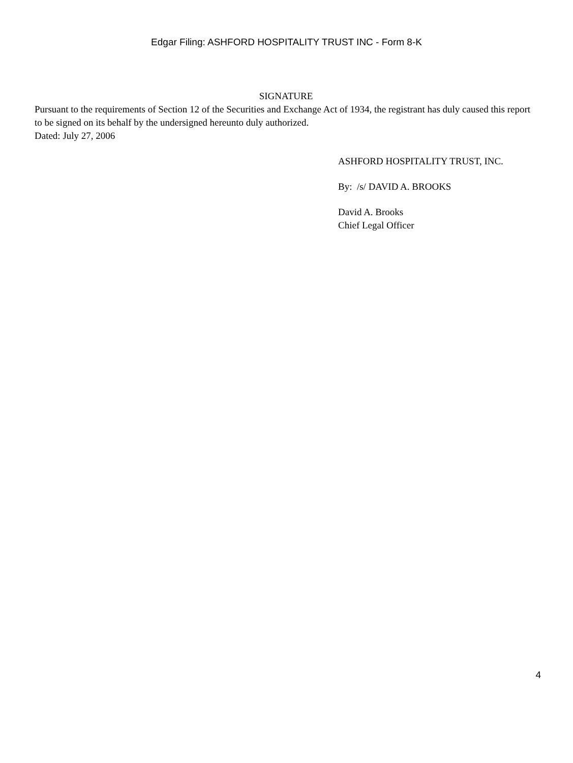Edgar Filing: ASHFORD HOSPITALITY TRUST INC - Form 8-K
SIGNATURE
Pursuant to the requirements of Section 12 of the Securities and Exchange Act of 1934, the registrant has duly caused this report to be signed on its behalf by the undersigned hereunto duly authorized.
Dated: July 27, 2006
ASHFORD HOSPITALITY TRUST, INC.
By: /s/ DAVID A. BROOKS
David A. Brooks
Chief Legal Officer
4